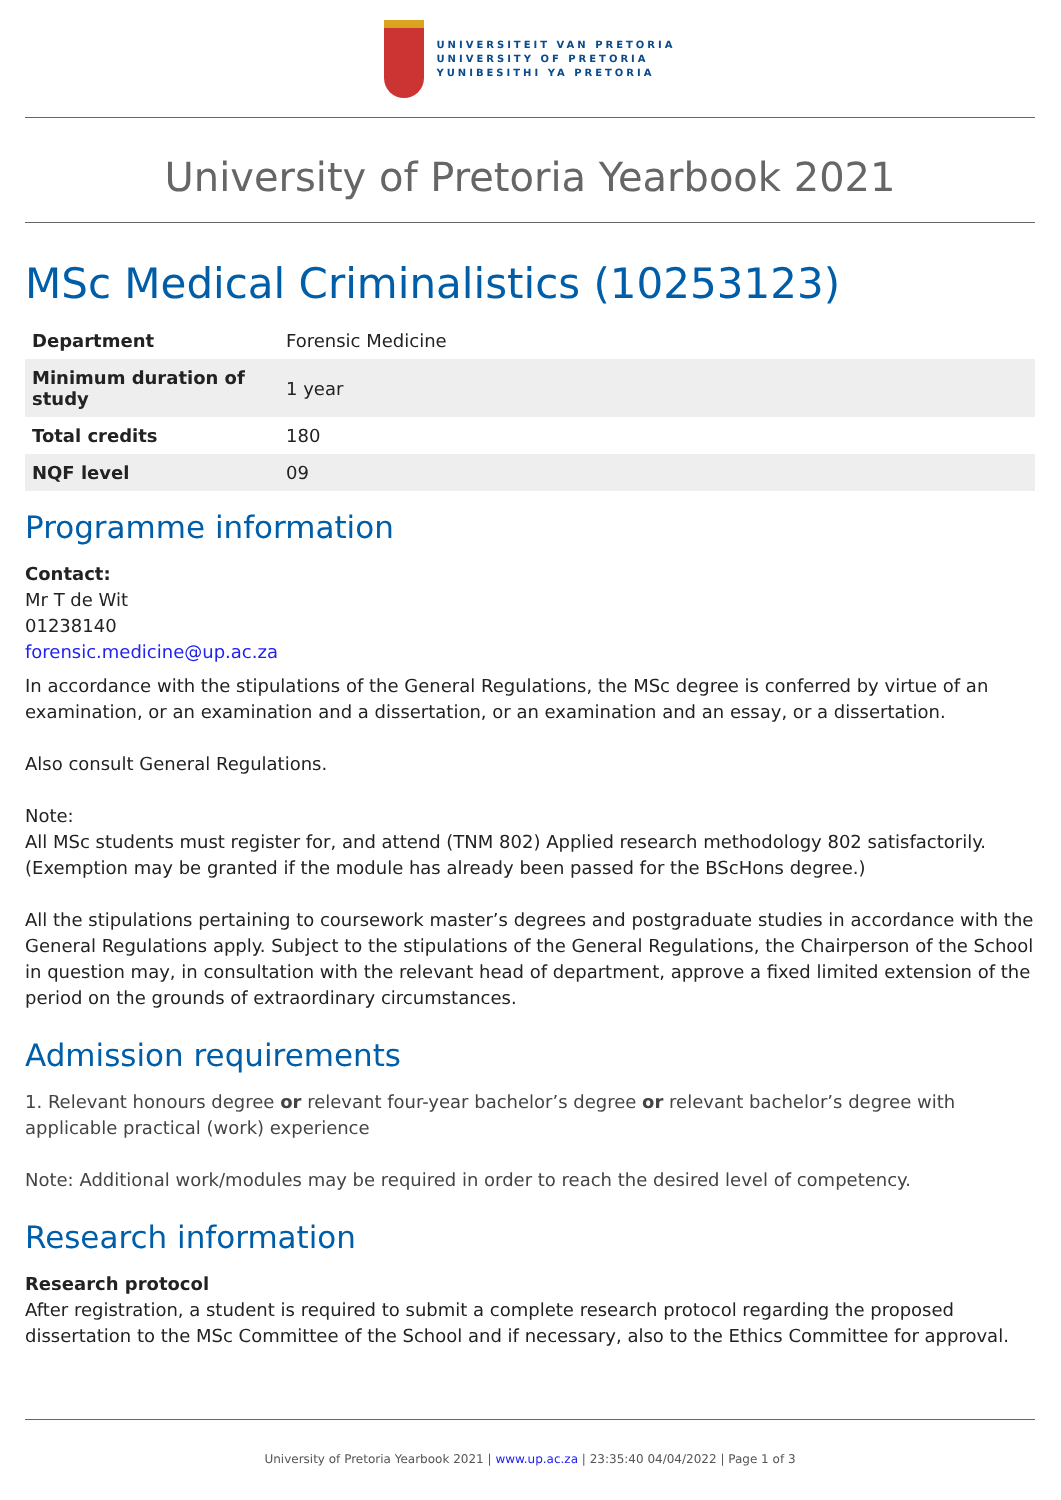UNIVERSITEIT VAN PRETORIA
UNIVERSITY OF PRETORIA
YUNIBESITHI YA PRETORIA
University of Pretoria Yearbook 2021
MSc Medical Criminalistics (10253123)
| Department | Forensic Medicine |
| Minimum duration of study | 1 year |
| Total credits | 180 |
| NQF level | 09 |
Programme information
Contact:
Mr T de Wit
01238140
forensic.medicine@up.ac.za
In accordance with the stipulations of the General Regulations, the MSc degree is conferred by virtue of an examination, or an examination and a dissertation, or an examination and an essay, or a dissertation.
Also consult General Regulations.
Note:
All MSc students must register for, and attend (TNM 802) Applied research methodology 802 satisfactorily. (Exemption may be granted if the module has already been passed for the BScHons degree.)
All the stipulations pertaining to coursework master’s degrees and postgraduate studies in accordance with the General Regulations apply. Subject to the stipulations of the General Regulations, the Chairperson of the School in question may, in consultation with the relevant head of department, approve a fixed limited extension of the period on the grounds of extraordinary circumstances.
Admission requirements
1. Relevant honours degree or relevant four-year bachelor’s degree or relevant bachelor’s degree with applicable practical (work) experience
Note: Additional work/modules may be required in order to reach the desired level of competency.
Research information
Research protocol
After registration, a student is required to submit a complete research protocol regarding the proposed dissertation to the MSc Committee of the School and if necessary, also to the Ethics Committee for approval.
University of Pretoria Yearbook 2021 | www.up.ac.za | 23:35:40 04/04/2022 | Page 1 of 3